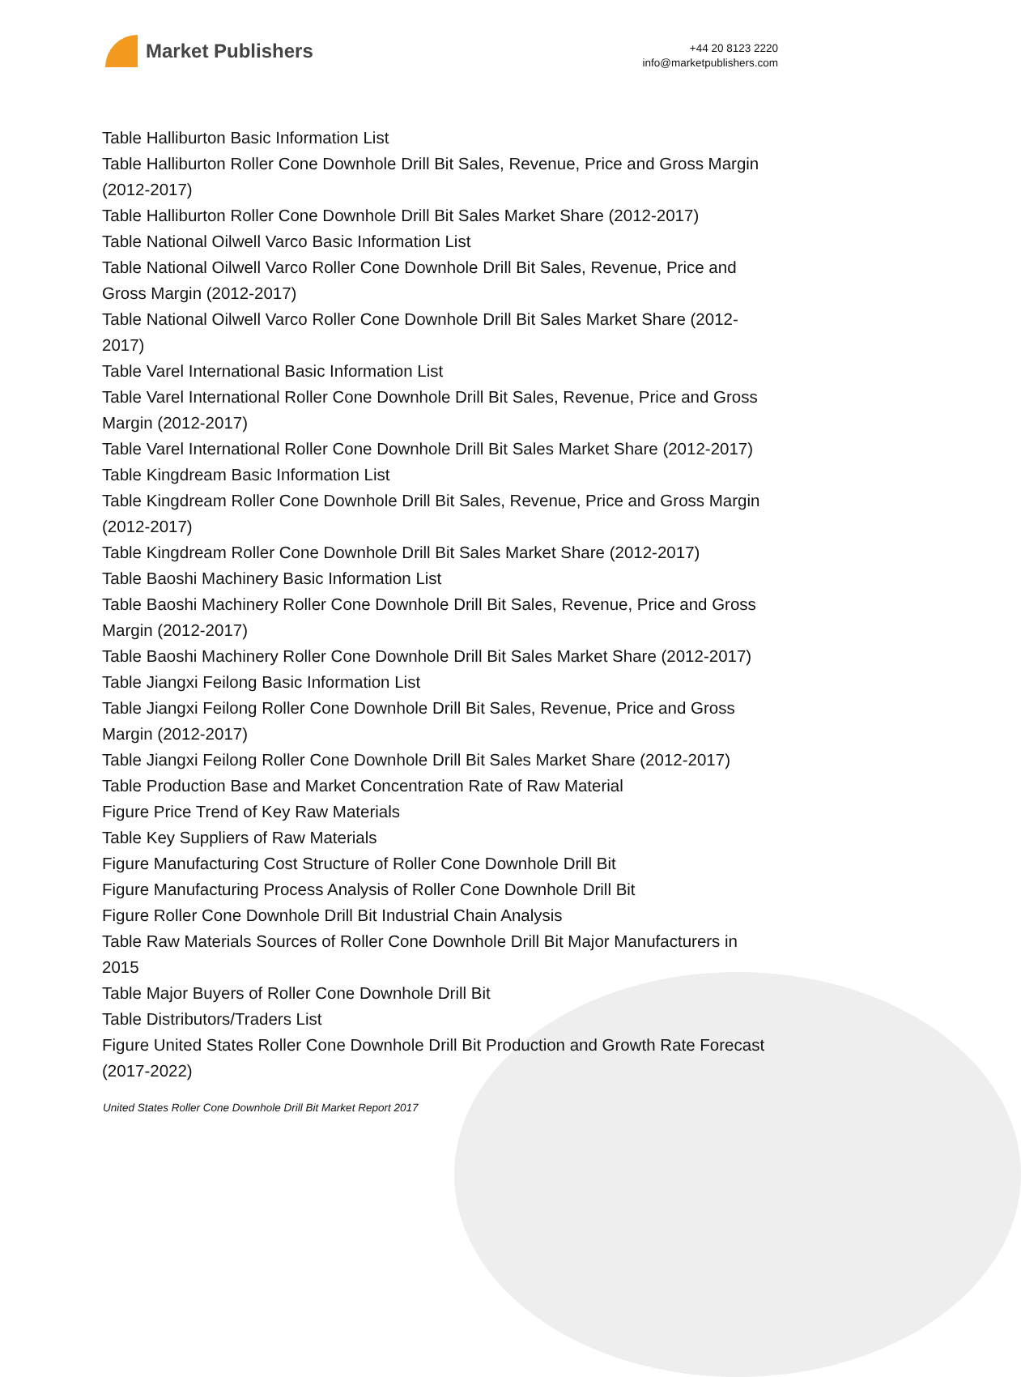Market Publishers
+44 20 8123 2220
info@marketpublishers.com
Table Halliburton Basic Information List
Table Halliburton Roller Cone Downhole Drill Bit Sales, Revenue, Price and Gross Margin (2012-2017)
Table Halliburton Roller Cone Downhole Drill Bit Sales Market Share (2012-2017)
Table National Oilwell Varco Basic Information List
Table National Oilwell Varco Roller Cone Downhole Drill Bit Sales, Revenue, Price and Gross Margin (2012-2017)
Table National Oilwell Varco Roller Cone Downhole Drill Bit Sales Market Share (2012-2017)
Table Varel International Basic Information List
Table Varel International Roller Cone Downhole Drill Bit Sales, Revenue, Price and Gross Margin (2012-2017)
Table Varel International Roller Cone Downhole Drill Bit Sales Market Share (2012-2017)
Table Kingdream Basic Information List
Table Kingdream Roller Cone Downhole Drill Bit Sales, Revenue, Price and Gross Margin (2012-2017)
Table Kingdream Roller Cone Downhole Drill Bit Sales Market Share (2012-2017)
Table Baoshi Machinery Basic Information List
Table Baoshi Machinery Roller Cone Downhole Drill Bit Sales, Revenue, Price and Gross Margin (2012-2017)
Table Baoshi Machinery Roller Cone Downhole Drill Bit Sales Market Share (2012-2017)
Table Jiangxi Feilong Basic Information List
Table Jiangxi Feilong Roller Cone Downhole Drill Bit Sales, Revenue, Price and Gross Margin (2012-2017)
Table Jiangxi Feilong Roller Cone Downhole Drill Bit Sales Market Share (2012-2017)
Table Production Base and Market Concentration Rate of Raw Material
Figure Price Trend of Key Raw Materials
Table Key Suppliers of Raw Materials
Figure Manufacturing Cost Structure of Roller Cone Downhole Drill Bit
Figure Manufacturing Process Analysis of Roller Cone Downhole Drill Bit
Figure Roller Cone Downhole Drill Bit Industrial Chain Analysis
Table Raw Materials Sources of Roller Cone Downhole Drill Bit Major Manufacturers in 2015
Table Major Buyers of Roller Cone Downhole Drill Bit
Table Distributors/Traders List
Figure United States Roller Cone Downhole Drill Bit Production and Growth Rate Forecast (2017-2022)
United States Roller Cone Downhole Drill Bit Market Report 2017